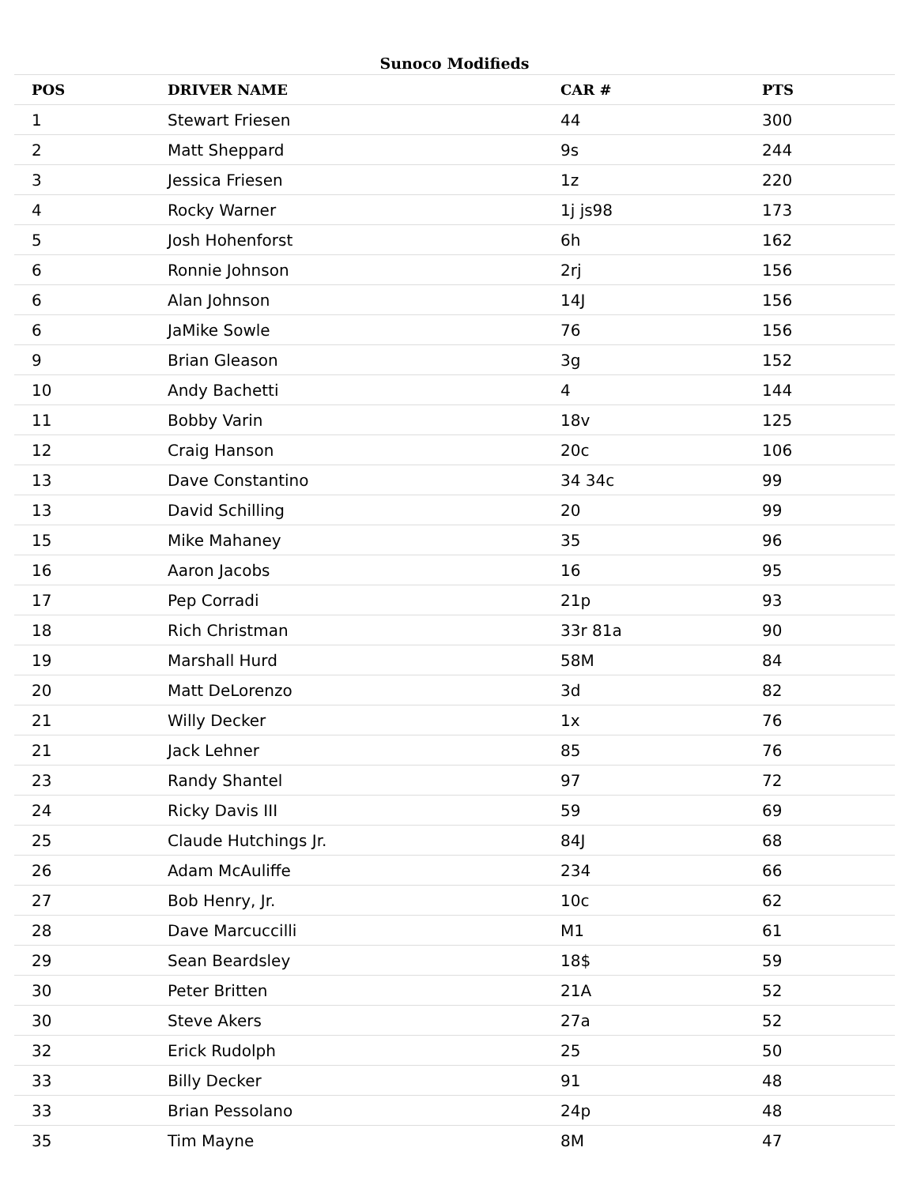Sunoco Modifieds
| POS | DRIVER NAME | CAR # | PTS |
| --- | --- | --- | --- |
| 1 | Stewart Friesen | 44 | 300 |
| 2 | Matt Sheppard | 9s | 244 |
| 3 | Jessica Friesen | 1z | 220 |
| 4 | Rocky Warner | 1j js98 | 173 |
| 5 | Josh Hohenforst | 6h | 162 |
| 6 | Ronnie Johnson | 2rj | 156 |
| 6 | Alan Johnson | 14J | 156 |
| 6 | JaMike Sowle | 76 | 156 |
| 9 | Brian Gleason | 3g | 152 |
| 10 | Andy Bachetti | 4 | 144 |
| 11 | Bobby Varin | 18v | 125 |
| 12 | Craig Hanson | 20c | 106 |
| 13 | Dave Constantino | 34 34c | 99 |
| 13 | David Schilling | 20 | 99 |
| 15 | Mike Mahaney | 35 | 96 |
| 16 | Aaron Jacobs | 16 | 95 |
| 17 | Pep Corradi | 21p | 93 |
| 18 | Rich Christman | 33r 81a | 90 |
| 19 | Marshall Hurd | 58M | 84 |
| 20 | Matt DeLorenzo | 3d | 82 |
| 21 | Willy Decker | 1x | 76 |
| 21 | Jack Lehner | 85 | 76 |
| 23 | Randy Shantel | 97 | 72 |
| 24 | Ricky Davis III | 59 | 69 |
| 25 | Claude Hutchings Jr. | 84J | 68 |
| 26 | Adam McAuliffe | 234 | 66 |
| 27 | Bob Henry, Jr. | 10c | 62 |
| 28 | Dave Marcuccilli | M1 | 61 |
| 29 | Sean Beardsley | 18$ | 59 |
| 30 | Peter Britten | 21A | 52 |
| 30 | Steve Akers | 27a | 52 |
| 32 | Erick Rudolph | 25 | 50 |
| 33 | Billy Decker | 91 | 48 |
| 33 | Brian Pessolano | 24p | 48 |
| 35 | Tim Mayne | 8M | 47 |